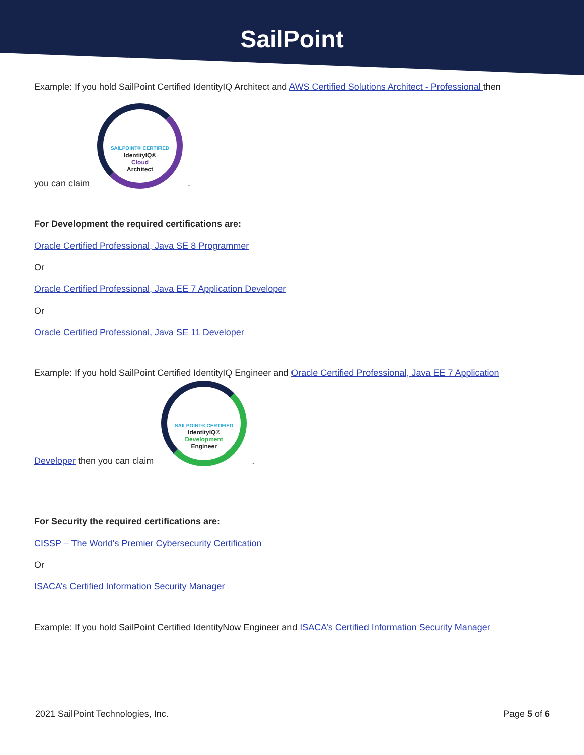SailPoint
Example: If you hold SailPoint Certified IdentityIQ Architect and AWS Certified Solutions Architect - Professional then
you can claim SAILPOINT® CERTIFIED
IdentityIQ®
Cloud
Architect.
For Development the required certifications are:
Oracle Certified Professional, Java SE 8 Programmer
Or
Oracle Certified Professional, Java EE 7 Application Developer
Or
Oracle Certified Professional, Java SE 11 Developer
Example: If you hold SailPoint Certified IdentityIQ Engineer and Oracle Certified Professional, Java EE 7 Application
Developer then you can claim SAILPOINT® CERTIFIED
IdentityIQ®
Development
Engineer.
For Security the required certifications are:
CISSP – The World's Premier Cybersecurity Certification
Or
ISACA’s Certified Information Security Manager
Example: If you hold SailPoint Certified IdentityNow Engineer and ISACA’s Certified Information Security Manager
2021 SailPoint Technologies, Inc. Page 5 of 6